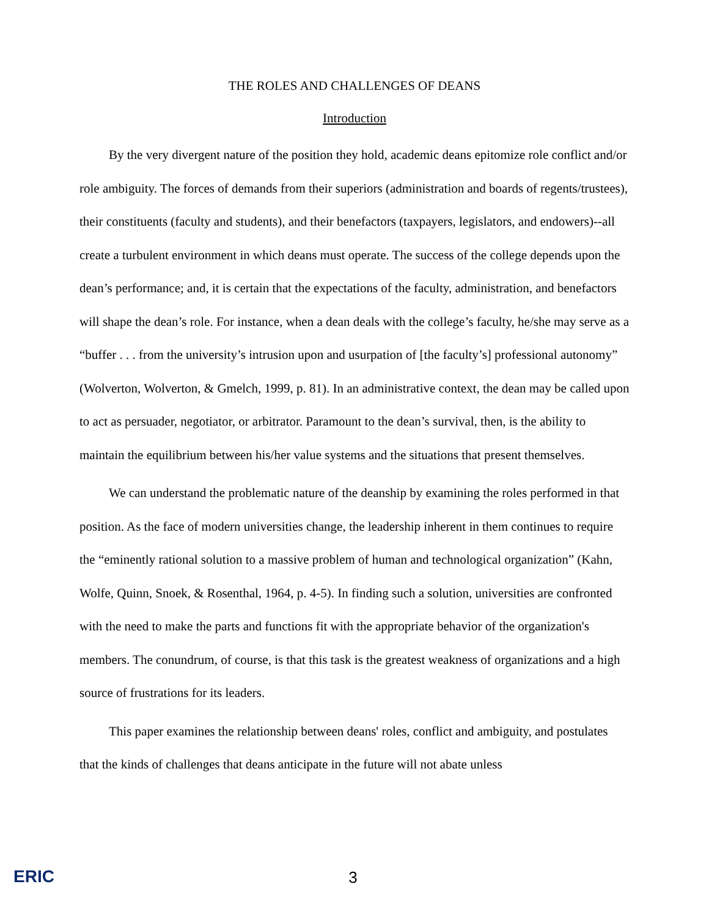THE ROLES AND CHALLENGES OF DEANS
Introduction
By the very divergent nature of the position they hold, academic deans epitomize role conflict and/or role ambiguity. The forces of demands from their superiors (administration and boards of regents/trustees), their constituents (faculty and students), and their benefactors (taxpayers, legislators, and endowers)--all create a turbulent environment in which deans must operate. The success of the college depends upon the dean’s performance; and, it is certain that the expectations of the faculty, administration, and benefactors will shape the dean’s role. For instance, when a dean deals with the college’s faculty, he/she may serve as a “buffer . . . from the university’s intrusion upon and usurpation of [the faculty’s] professional autonomy” (Wolverton, Wolverton, & Gmelch, 1999, p. 81). In an administrative context, the dean may be called upon to act as persuader, negotiator, or arbitrator. Paramount to the dean’s survival, then, is the ability to maintain the equilibrium between his/her value systems and the situations that present themselves.
We can understand the problematic nature of the deanship by examining the roles performed in that position. As the face of modern universities change, the leadership inherent in them continues to require the “eminently rational solution to a massive problem of human and technological organization” (Kahn, Wolfe, Quinn, Snoek, & Rosenthal, 1964, p. 4-5). In finding such a solution, universities are confronted with the need to make the parts and functions fit with the appropriate behavior of the organization's members. The conundrum, of course, is that this task is the greatest weakness of organizations and a high source of frustrations for its leaders.
This paper examines the relationship between deans' roles, conflict and ambiguity, and postulates that the kinds of challenges that deans anticipate in the future will not abate unless
ERIC
3